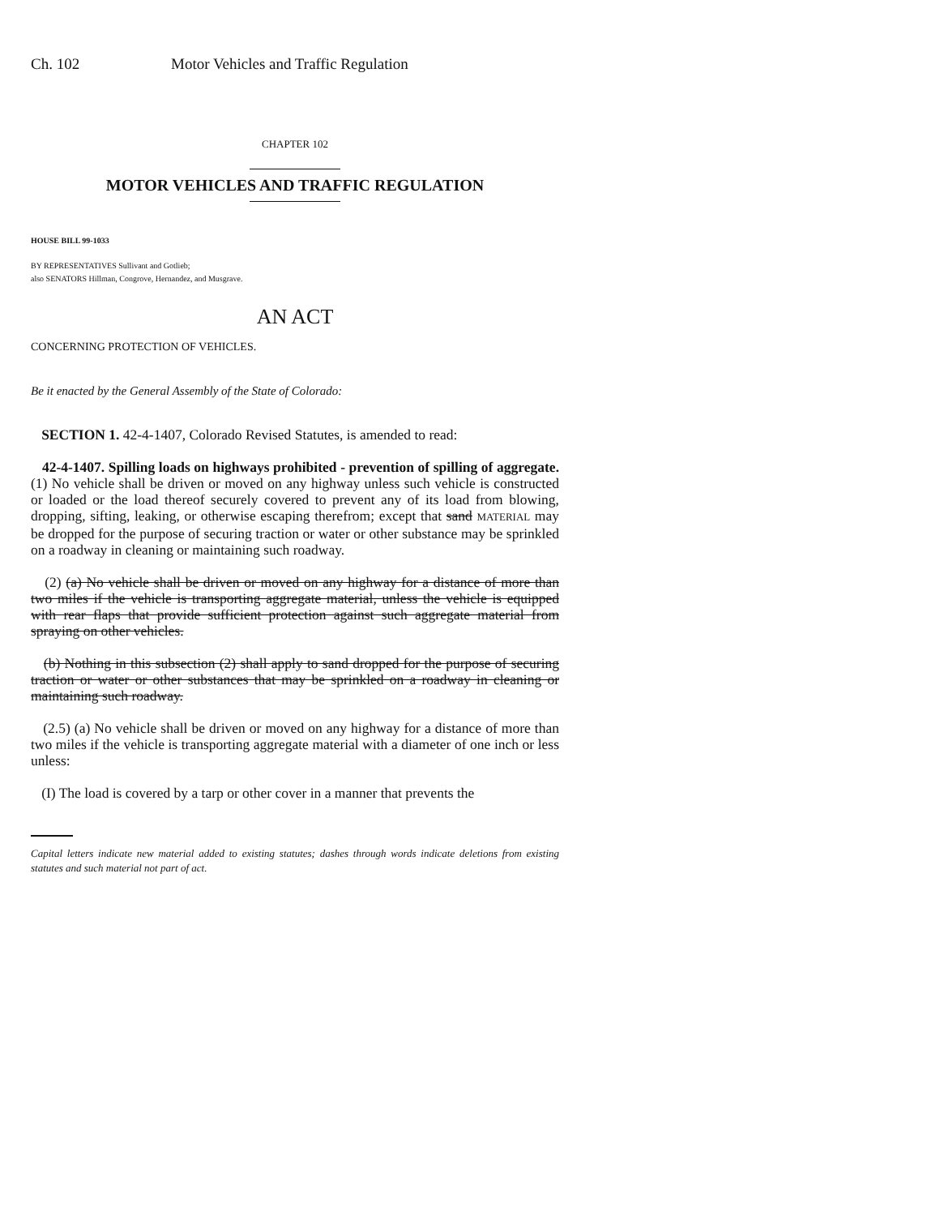Ch. 102 Motor Vehicles and Traffic Regulation
CHAPTER 102
MOTOR VEHICLES AND TRAFFIC REGULATION
HOUSE BILL 99-1033
BY REPRESENTATIVES Sullivant and Gotlieb;
also SENATORS Hillman, Congrove, Hernandez, and Musgrave.
AN ACT
CONCERNING PROTECTION OF VEHICLES.
Be it enacted by the General Assembly of the State of Colorado:
SECTION 1. 42-4-1407, Colorado Revised Statutes, is amended to read:
42-4-1407. Spilling loads on highways prohibited - prevention of spilling of aggregate. (1) No vehicle shall be driven or moved on any highway unless such vehicle is constructed or loaded or the load thereof securely covered to prevent any of its load from blowing, dropping, sifting, leaking, or otherwise escaping therefrom; except that sand MATERIAL may be dropped for the purpose of securing traction or water or other substance may be sprinkled on a roadway in cleaning or maintaining such roadway.
(2) (a) No vehicle shall be driven or moved on any highway for a distance of more than two miles if the vehicle is transporting aggregate material, unless the vehicle is equipped with rear flaps that provide sufficient protection against such aggregate material from spraying on other vehicles.
(b) Nothing in this subsection (2) shall apply to sand dropped for the purpose of securing traction or water or other substances that may be sprinkled on a roadway in cleaning or maintaining such roadway.
(2.5) (a) No vehicle shall be driven or moved on any highway for a distance of more than two miles if the vehicle is transporting aggregate material with a diameter of one inch or less unless:
(I) The load is covered by a tarp or other cover in a manner that prevents the
Capital letters indicate new material added to existing statutes; dashes through words indicate deletions from existing statutes and such material not part of act.